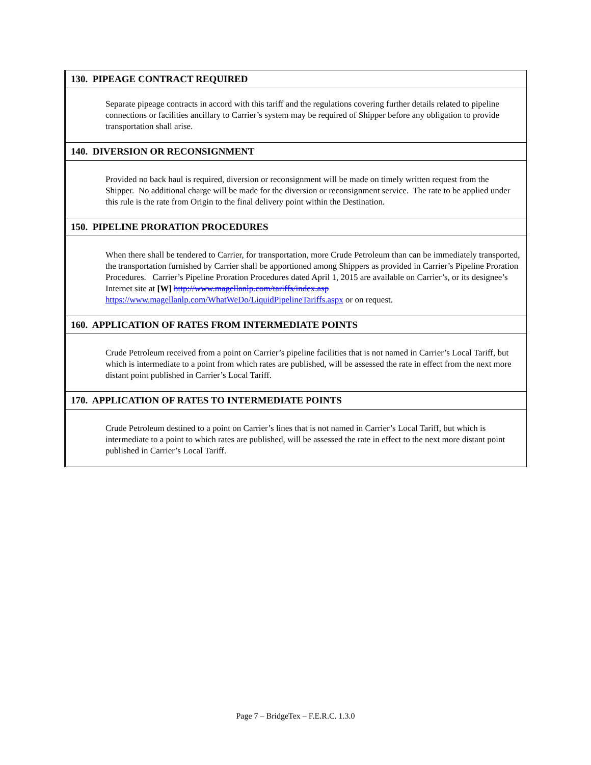| 130. PIPEAGE CONTRACT REQUIRED |
| Separate pipeage contracts in accord with this tariff and the regulations covering further details related to pipeline connections or facilities ancillary to Carrier’s system may be required of Shipper before any obligation to provide transportation shall arise. |
| 140. DIVERSION OR RECONSIGNMENT |
| Provided no back haul is required, diversion or reconsignment will be made on timely written request from the Shipper. No additional charge will be made for the diversion or reconsignment service. The rate to be applied under this rule is the rate from Origin to the final delivery point within the Destination. |
| 150. PIPELINE PRORATION PROCEDURES |
| When there shall be tendered to Carrier, for transportation, more Crude Petroleum than can be immediately transported, the transportation furnished by Carrier shall be apportioned among Shippers as provided in Carrier’s Pipeline Proration Procedures. Carrier’s Pipeline Proration Procedures dated April 1, 2015 are available on Carrier’s, or its designee’s Internet site at [W] http://www.magellanlp.com/tariffs/index.asp https://www.magellanlp.com/WhatWeDo/LiquidPipelineTariffs.aspx or on request. |
| 160. APPLICATION OF RATES FROM INTERMEDIATE POINTS |
| Crude Petroleum received from a point on Carrier’s pipeline facilities that is not named in Carrier’s Local Tariff, but which is intermediate to a point from which rates are published, will be assessed the rate in effect from the next more distant point published in Carrier’s Local Tariff. |
| 170. APPLICATION OF RATES TO INTERMEDIATE POINTS |
| Crude Petroleum destined to a point on Carrier’s lines that is not named in Carrier’s Local Tariff, but which is intermediate to a point to which rates are published, will be assessed the rate in effect to the next more distant point published in Carrier’s Local Tariff. |
Page 7 – BridgeTex – F.E.R.C. 1.3.0